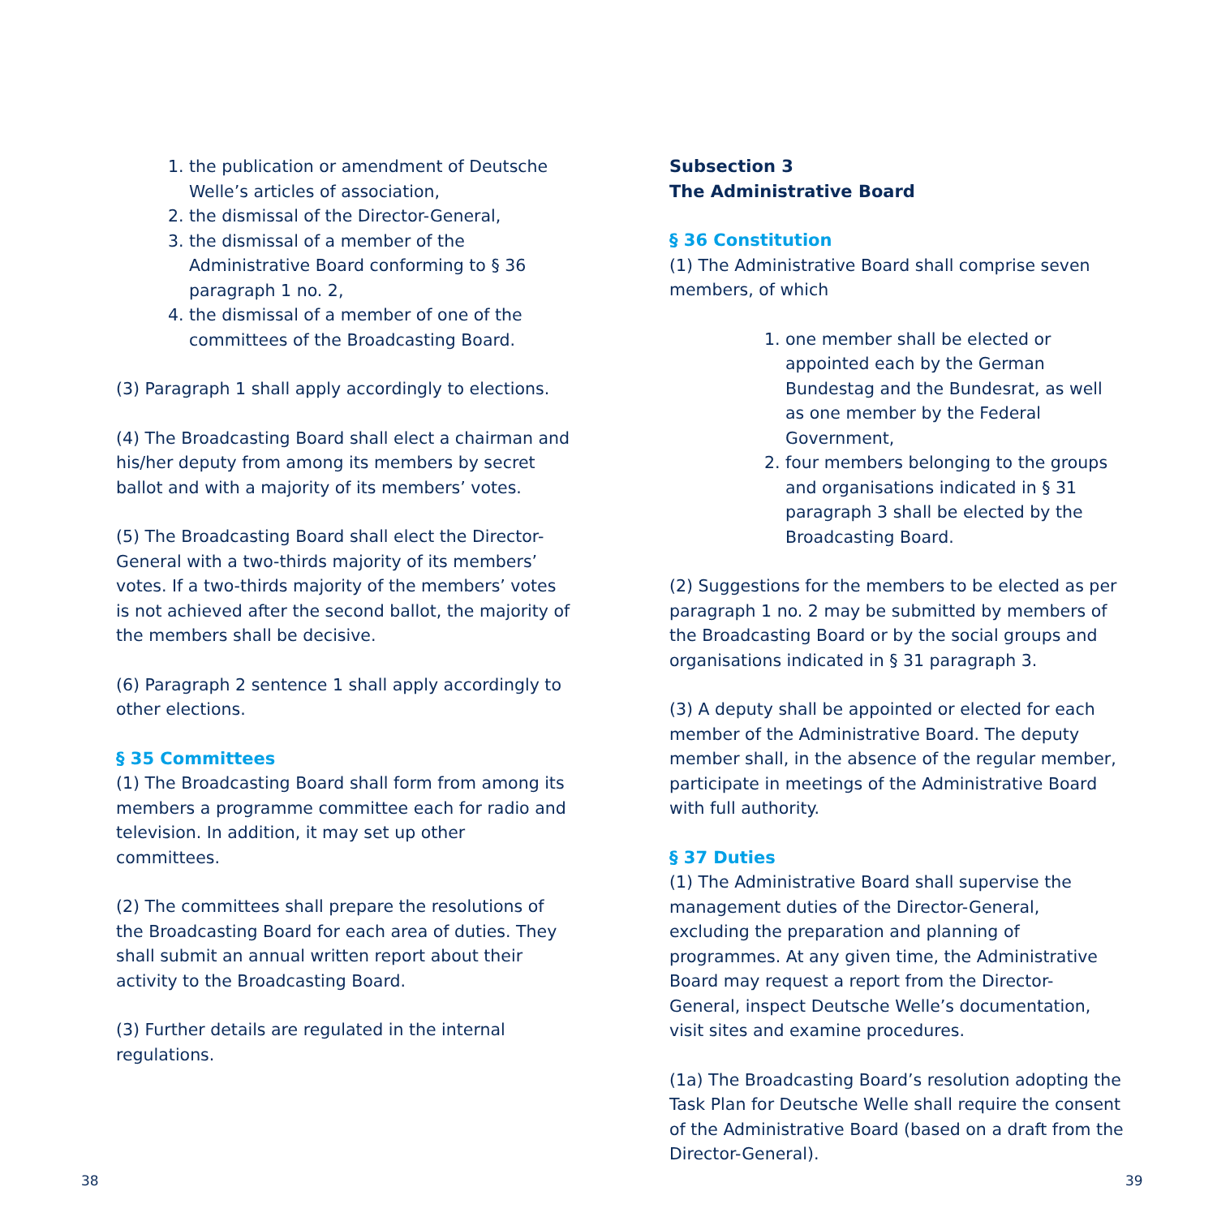1. the publication or amendment of Deutsche Welle’s articles of association,
2. the dismissal of the Director-General,
3. the dismissal of a member of the Administrative Board conforming to § 36 paragraph 1 no. 2,
4. the dismissal of a member of one of the committees of the Broadcasting Board.
(3) Paragraph 1 shall apply accordingly to elections.
(4) The Broadcasting Board shall elect a chairman and his/her deputy from among its members by secret ballot and with a majority of its members’ votes.
(5) The Broadcasting Board shall elect the Director-General with a two-thirds majority of its members’ votes. If a two-thirds majority of the members’ votes is not achieved after the second ballot, the majority of the members shall be decisive.
(6) Paragraph 2 sentence 1 shall apply accordingly to other elections.
§ 35 Committees
(1) The Broadcasting Board shall form from among its members a programme committee each for radio and television. In addition, it may set up other committees.
(2) The committees shall prepare the resolutions of the Broadcasting Board for each area of duties. They shall submit an annual written report about their activity to the Broadcasting Board.
(3) Further details are regulated in the internal regulations.
Subsection 3
The Administrative Board
§ 36 Constitution
(1) The Administrative Board shall comprise seven members, of which
1. one member shall be elected or appointed each by the German Bundestag and the Bundesrat, as well as one member by the Federal Government,
2. four members belonging to the groups and organisations indicated in § 31 paragraph 3 shall be elected by the Broadcasting Board.
(2) Suggestions for the members to be elected as per paragraph 1 no. 2 may be submitted by members of the Broadcasting Board or by the social groups and organisations indicated in § 31 paragraph 3.
(3) A deputy shall be appointed or elected for each member of the Administrative Board. The deputy member shall, in the absence of the regular member, participate in meetings of the Administrative Board with full authority.
§ 37 Duties
(1) The Administrative Board shall supervise the management duties of the Director-General, excluding the preparation and planning of programmes. At any given time, the Administrative Board may request a report from the Director-General, inspect Deutsche Welle’s documentation, visit sites and examine procedures.
(1a) The Broadcasting Board’s resolution adopting the Task Plan for Deutsche Welle shall require the consent of the Administrative Board (based on a draft from the Director-General).
38 39